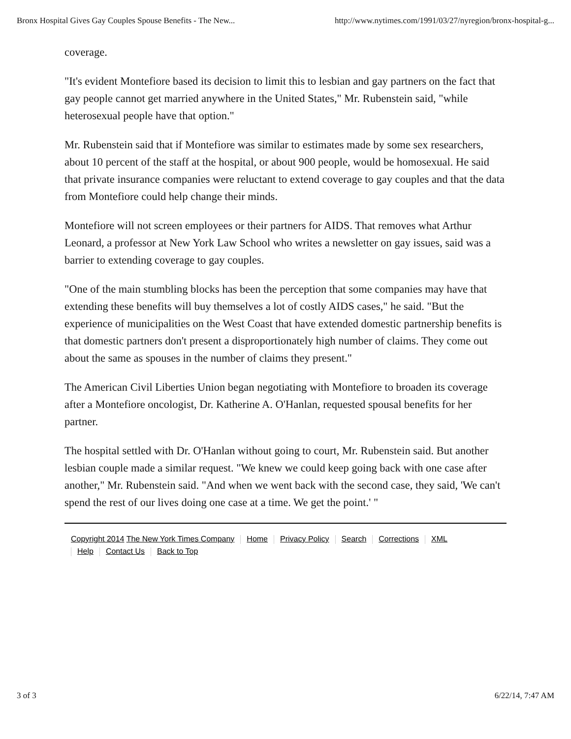Bronx Hospital Gives Gay Couples Spouse Benefits - The New... http://www.nytimes.com/1991/03/27/nyregion/bronx-hospital-g...
coverage.
"It's evident Montefiore based its decision to limit this to lesbian and gay partners on the fact that gay people cannot get married anywhere in the United States," Mr. Rubenstein said, "while heterosexual people have that option."
Mr. Rubenstein said that if Montefiore was similar to estimates made by some sex researchers, about 10 percent of the staff at the hospital, or about 900 people, would be homosexual. He said that private insurance companies were reluctant to extend coverage to gay couples and that the data from Montefiore could help change their minds.
Montefiore will not screen employees or their partners for AIDS. That removes what Arthur Leonard, a professor at New York Law School who writes a newsletter on gay issues, said was a barrier to extending coverage to gay couples.
"One of the main stumbling blocks has been the perception that some companies may have that extending these benefits will buy themselves a lot of costly AIDS cases," he said. "But the experience of municipalities on the West Coast that have extended domestic partnership benefits is that domestic partners don't present a disproportionately high number of claims. They come out about the same as spouses in the number of claims they present."
The American Civil Liberties Union began negotiating with Montefiore to broaden its coverage after a Montefiore oncologist, Dr. Katherine A. O'Hanlan, requested spousal benefits for her partner.
The hospital settled with Dr. O'Hanlan without going to court, Mr. Rubenstein said. But another lesbian couple made a similar request. "We knew we could keep going back with one case after another," Mr. Rubenstein said. "And when we went back with the second case, they said, 'We can't spend the rest of our lives doing one case at a time. We get the point.' "
Copyright 2014 The New York Times Company Home Privacy Policy Search Corrections XML
Help Contact Us Back to Top
3 of 3 6/22/14, 7:47 AM